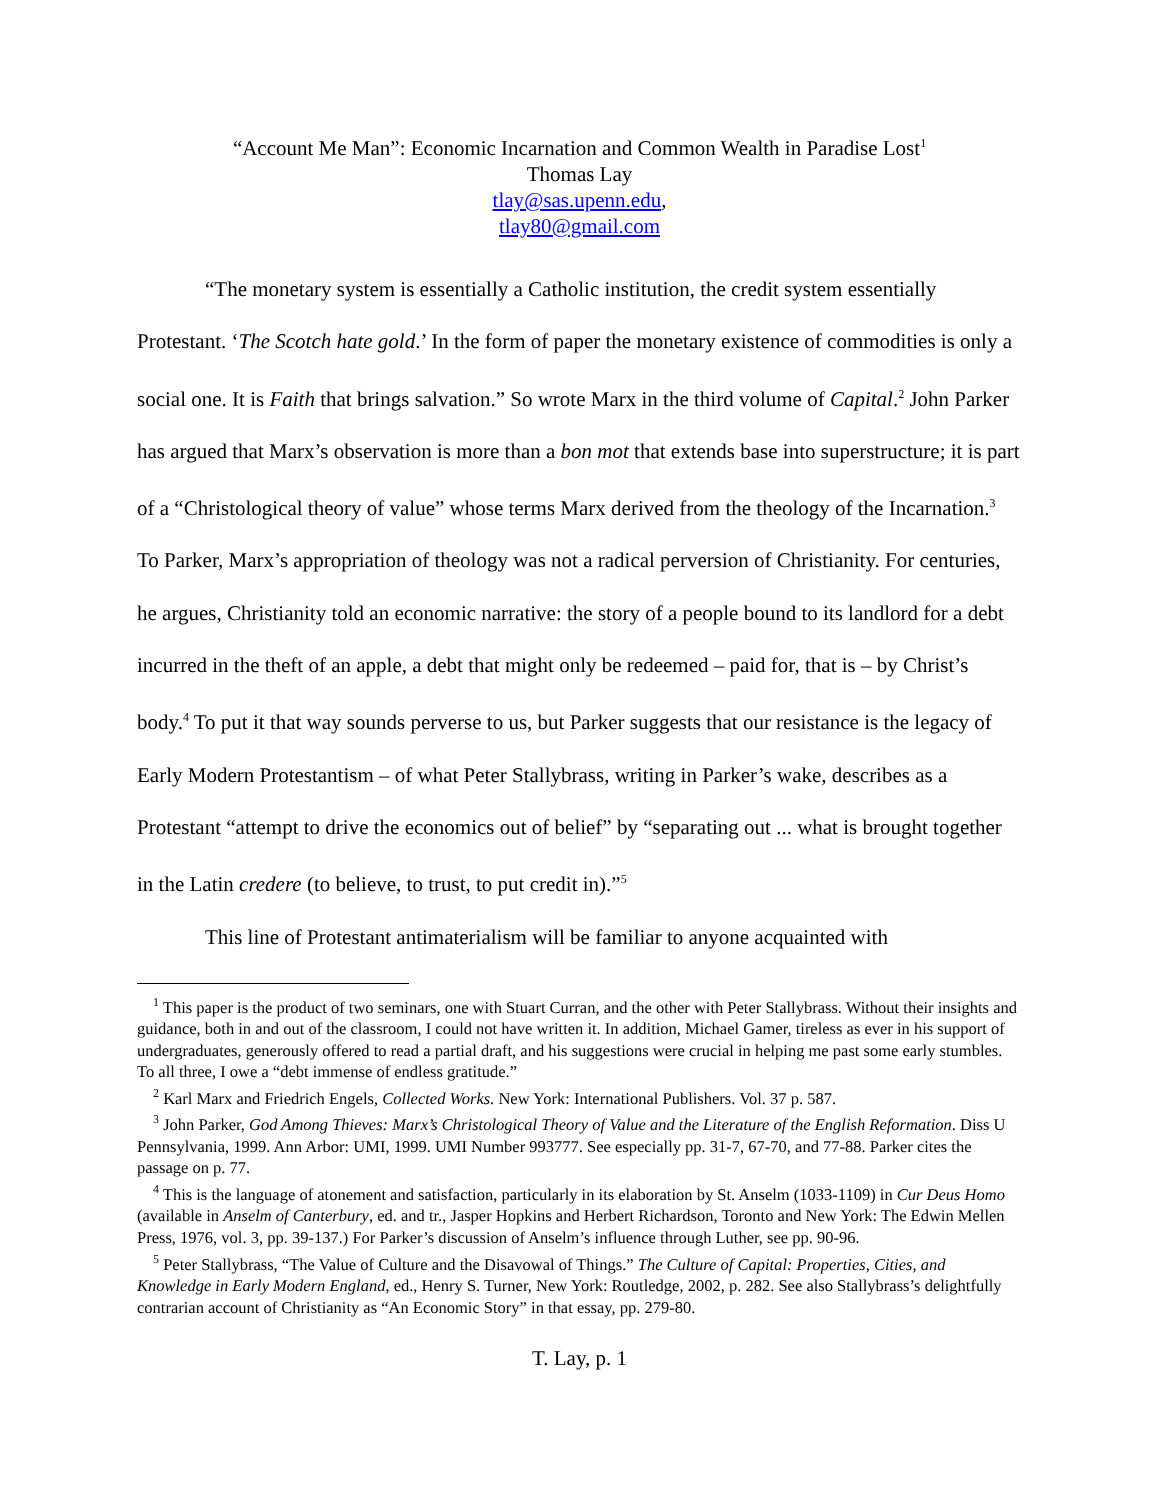“Account Me Man”: Economic Incarnation and Common Wealth in Paradise Lost<sup>1</sup>
Thomas Lay
tlay@sas.upenn.edu,
tlay80@gmail.com
“The monetary system is essentially a Catholic institution, the credit system essentially Protestant. ‘The Scotch hate gold.’ In the form of paper the monetary existence of commodities is only a social one. It is Faith that brings salvation.” So wrote Marx in the third volume of Capital.<sup>2</sup> John Parker has argued that Marx’s observation is more than a bon mot that extends base into superstructure; it is part of a “Christological theory of value” whose terms Marx derived from the theology of the Incarnation.<sup>3</sup> To Parker, Marx’s appropriation of theology was not a radical perversion of Christianity. For centuries, he argues, Christianity told an economic narrative: the story of a people bound to its landlord for a debt incurred in the theft of an apple, a debt that might only be redeemed – paid for, that is – by Christ’s body.<sup>4</sup> To put it that way sounds perverse to us, but Parker suggests that our resistance is the legacy of Early Modern Protestantism – of what Peter Stallybrass, writing in Parker’s wake, describes as a Protestant “attempt to drive the economics out of belief” by “separating out ... what is brought together in the Latin credere (to believe, to trust, to put credit in).”<sup>5</sup>
This line of Protestant antimaterialism will be familiar to anyone acquainted with
<sup>1</sup> This paper is the product of two seminars, one with Stuart Curran, and the other with Peter Stallybrass. Without their insights and guidance, both in and out of the classroom, I could not have written it. In addition, Michael Gamer, tireless as ever in his support of undergraduates, generously offered to read a partial draft, and his suggestions were crucial in helping me past some early stumbles. To all three, I owe a “debt immense of endless gratitude.”
<sup>2</sup> Karl Marx and Friedrich Engels, Collected Works. New York: International Publishers. Vol. 37 p. 587.
<sup>3</sup> John Parker, God Among Thieves: Marx’s Christological Theory of Value and the Literature of the English Reformation. Diss U Pennsylvania, 1999. Ann Arbor: UMI, 1999. UMI Number 993777. See especially pp. 31-7, 67-70, and 77-88. Parker cites the passage on p. 77.
<sup>4</sup> This is the language of atonement and satisfaction, particularly in its elaboration by St. Anselm (1033-1109) in Cur Deus Homo (available in Anselm of Canterbury, ed. and tr., Jasper Hopkins and Herbert Richardson, Toronto and New York: The Edwin Mellen Press, 1976, vol. 3, pp. 39-137.) For Parker’s discussion of Anselm’s influence through Luther, see pp. 90-96.
<sup>5</sup> Peter Stallybrass, “The Value of Culture and the Disavowal of Things.” The Culture of Capital: Properties, Cities, and Knowledge in Early Modern England, ed., Henry S. Turner, New York: Routledge, 2002, p. 282. See also Stallybrass’s delightfully contrarian account of Christianity as “An Economic Story” in that essay, pp. 279-80.
T. Lay, p. 1